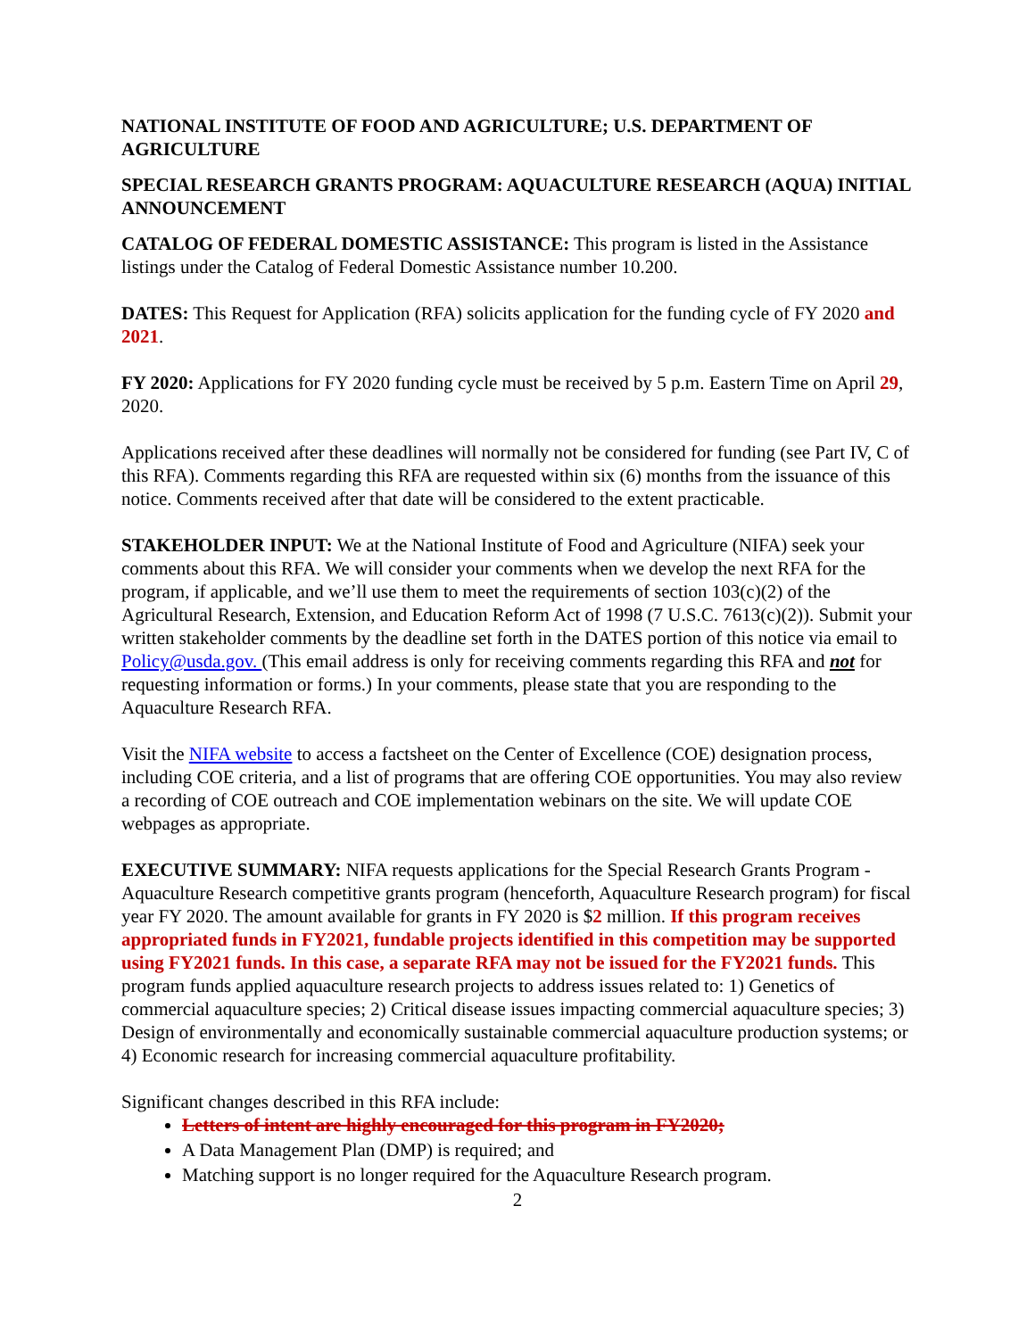NATIONAL INSTITUTE OF FOOD AND AGRICULTURE; U.S. DEPARTMENT OF AGRICULTURE
SPECIAL RESEARCH GRANTS PROGRAM: AQUACULTURE RESEARCH (AQUA) INITIAL ANNOUNCEMENT
CATALOG OF FEDERAL DOMESTIC ASSISTANCE: This program is listed in the Assistance listings under the Catalog of Federal Domestic Assistance number 10.200.
DATES: This Request for Application (RFA) solicits application for the funding cycle of FY 2020 and 2021.
FY 2020: Applications for FY 2020 funding cycle must be received by 5 p.m. Eastern Time on April 29, 2020.
Applications received after these deadlines will normally not be considered for funding (see Part IV, C of this RFA). Comments regarding this RFA are requested within six (6) months from the issuance of this notice. Comments received after that date will be considered to the extent practicable.
STAKEHOLDER INPUT: We at the National Institute of Food and Agriculture (NIFA) seek your comments about this RFA. We will consider your comments when we develop the next RFA for the program, if applicable, and we’ll use them to meet the requirements of section 103(c)(2) of the Agricultural Research, Extension, and Education Reform Act of 1998 (7 U.S.C. 7613(c)(2)). Submit your written stakeholder comments by the deadline set forth in the DATES portion of this notice via email to Policy@usda.gov. (This email address is only for receiving comments regarding this RFA and not for requesting information or forms.) In your comments, please state that you are responding to the Aquaculture Research RFA.
Visit the NIFA website to access a factsheet on the Center of Excellence (COE) designation process, including COE criteria, and a list of programs that are offering COE opportunities. You may also review a recording of COE outreach and COE implementation webinars on the site. We will update COE webpages as appropriate.
EXECUTIVE SUMMARY: NIFA requests applications for the Special Research Grants Program - Aquaculture Research competitive grants program (henceforth, Aquaculture Research program) for fiscal year FY 2020. The amount available for grants in FY 2020 is $2 million. If this program receives appropriated funds in FY2021, fundable projects identified in this competition may be supported using FY2021 funds. In this case, a separate RFA may not be issued for the FY2021 funds. This program funds applied aquaculture research projects to address issues related to: 1) Genetics of commercial aquaculture species; 2) Critical disease issues impacting commercial aquaculture species; 3) Design of environmentally and economically sustainable commercial aquaculture production systems; or 4) Economic research for increasing commercial aquaculture profitability.
Significant changes described in this RFA include:
Letters of intent are highly encouraged for this program in FY2020;
A Data Management Plan (DMP) is required; and
Matching support is no longer required for the Aquaculture Research program.
2